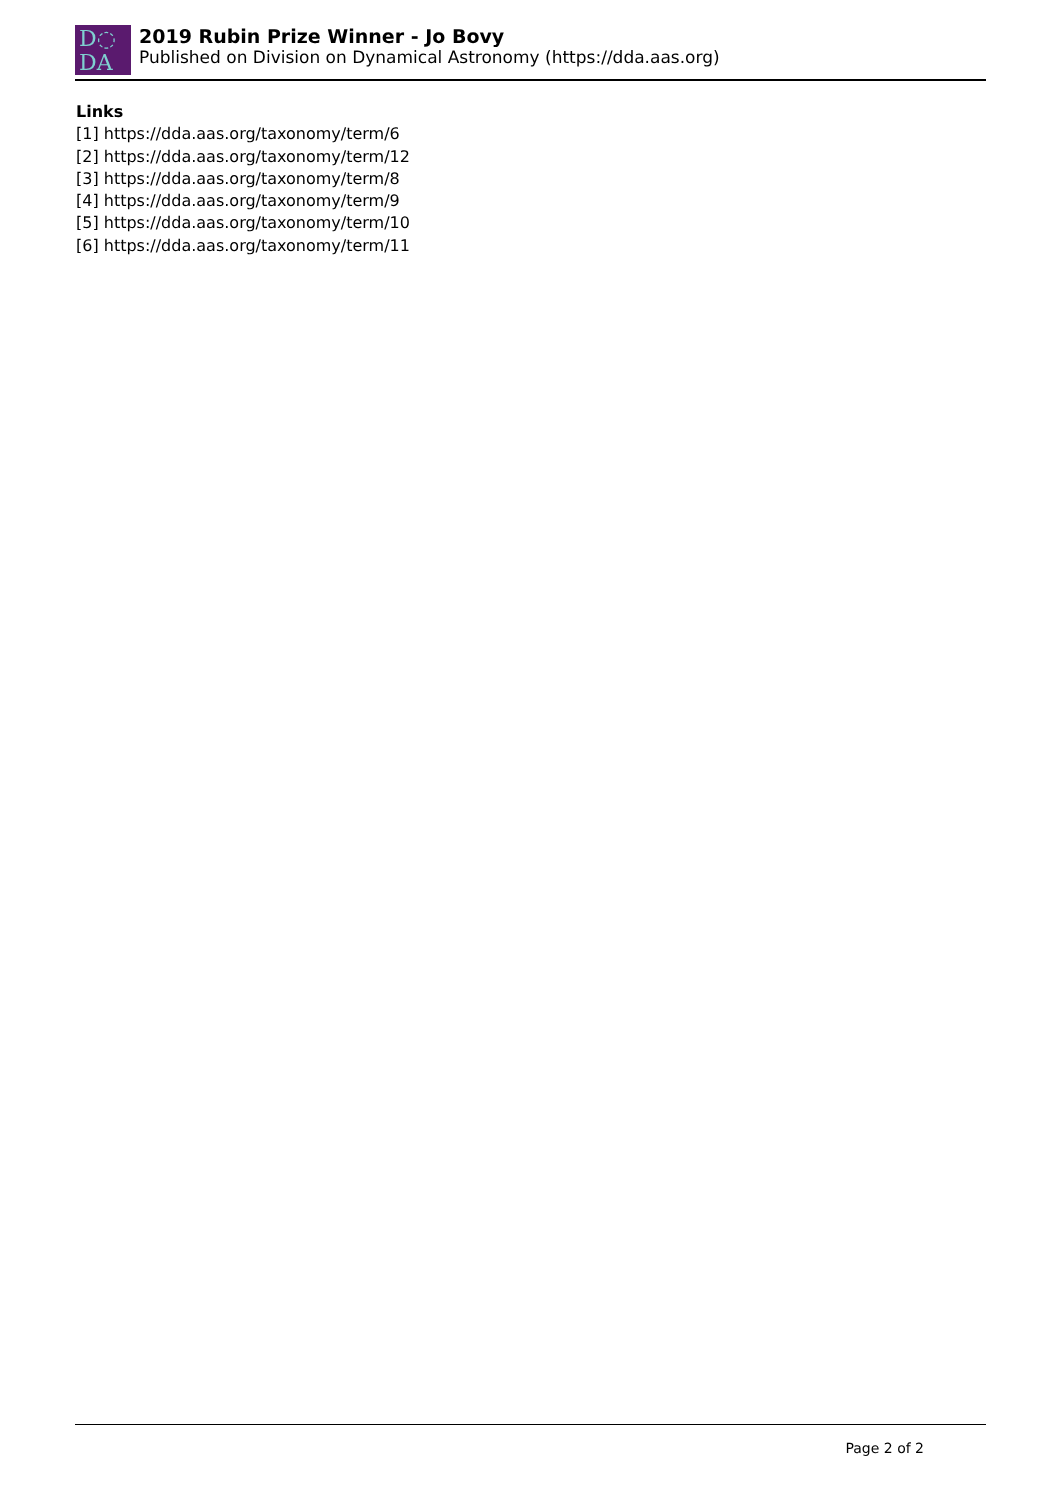D◌
DA
2019 Rubin Prize Winner - Jo Bovy
Published on Division on Dynamical Astronomy (https://dda.aas.org)
Links
[1] https://dda.aas.org/taxonomy/term/6
[2] https://dda.aas.org/taxonomy/term/12
[3] https://dda.aas.org/taxonomy/term/8
[4] https://dda.aas.org/taxonomy/term/9
[5] https://dda.aas.org/taxonomy/term/10
[6] https://dda.aas.org/taxonomy/term/11
Page 2 of 2